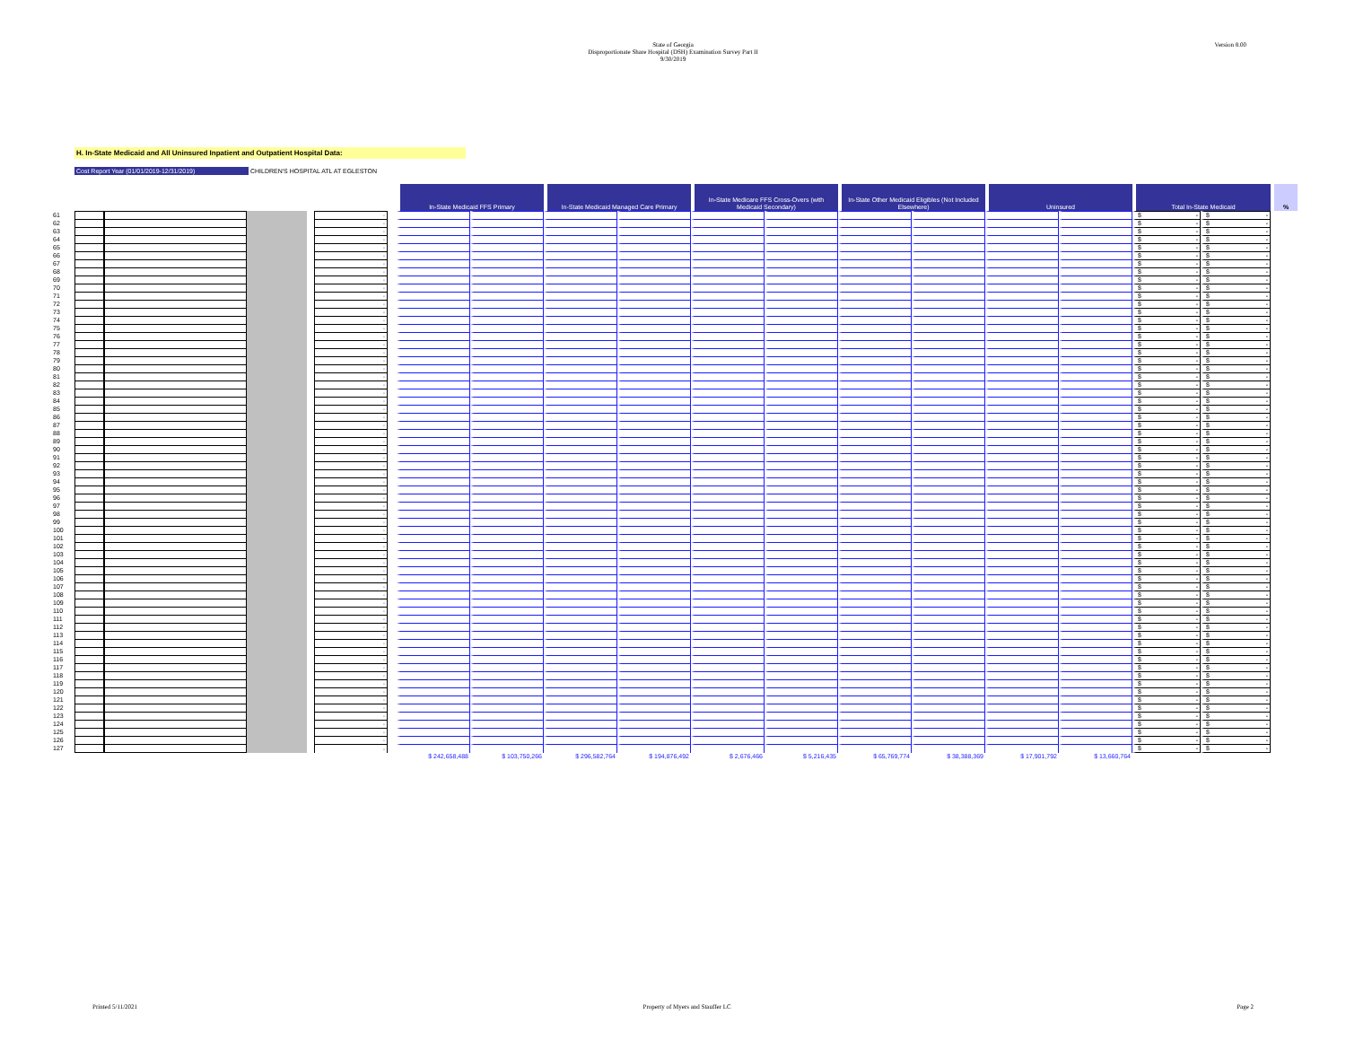Version 8.00
State of Georgia
Disproportionate Share Hospital (DSH) Examination Survey Part II
9/30/2019
H. In-State Medicaid and All Uninsured Inpatient and Outpatient Hospital Data:
Cost Report Year (01/01/2019-12/31/2019) CHILDREN'S HOSPITAL ATL AT EGLESTON
| | | | | | | | In-State Medicaid FFS Primary | | In-State Medicaid Managed Care Primary | | In-State Medicare FFS Cross-Overs (with Medicaid Secondary) | | In-State Other Medicaid Eligibles (Not Included Elsewhere) | | Uninsured | | Total In-State Medicaid | | % |
| 61 | | | | | - | | | | | | | | | | | | $ - | $ - | |
| 62 | | | | | - | | | | | | | | | | | | $ - | $ - | |
| 63 | | | | | - | | | | | | | | | | | | $ - | $ - | |
| 64 | | | | | - | | | | | | | | | | | | $ - | $ - | |
| 65 | | | | | - | | | | | | | | | | | | $ - | $ - | |
| 66 | | | | | - | | | | | | | | | | | | $ - | $ - | |
| 67 | | | | | - | | | | | | | | | | | | $ - | $ - | |
| 68 | | | | | - | | | | | | | | | | | | $ - | $ - | |
| 69 | | | | | - | | | | | | | | | | | | $ - | $ - | |
| 70 | | | | | - | | | | | | | | | | | | $ - | $ - | |
| 71 | | | | | - | | | | | | | | | | | | $ - | $ - | |
| 72 | | | | | - | | | | | | | | | | | | $ - | $ - | |
| 73 | | | | | - | | | | | | | | | | | | $ - | $ - | |
| 74 | | | | | - | | | | | | | | | | | | $ - | $ - | |
| 75 | | | | | - | | | | | | | | | | | | $ - | $ - | |
| 76 | | | | | - | | | | | | | | | | | | $ - | $ - | |
| 77 | | | | | - | | | | | | | | | | | | $ - | $ - | |
| 78 | | | | | - | | | | | | | | | | | | $ - | $ - | |
| 79 | | | | | - | | | | | | | | | | | | $ - | $ - | |
| 80 | | | | | - | | | | | | | | | | | | $ - | $ - | |
| 81 | | | | | - | | | | | | | | | | | | $ - | $ - | |
| 82 | | | | | - | | | | | | | | | | | | $ - | $ - | |
| 83 | | | | | - | | | | | | | | | | | | $ - | $ - | |
| 84 | | | | | - | | | | | | | | | | | | $ - | $ - | |
| 85 | | | | | - | | | | | | | | | | | | $ - | $ - | |
| 86 | | | | | - | | | | | | | | | | | | $ - | $ - | |
| 87 | | | | | - | | | | | | | | | | | | $ - | $ - | |
| 88 | | | | | - | | | | | | | | | | | | $ - | $ - | |
| 89 | | | | | - | | | | | | | | | | | | $ - | $ - | |
| 90 | | | | | - | | | | | | | | | | | | $ - | $ - | |
| 91 | | | | | - | | | | | | | | | | | | $ - | $ - | |
| 92 | | | | | - | | | | | | | | | | | | $ - | $ - | |
| 93 | | | | | - | | | | | | | | | | | | $ - | $ - | |
| 94 | | | | | - | | | | | | | | | | | | $ - | $ - | |
| 95 | | | | | - | | | | | | | | | | | | $ - | $ - | |
| 96 | | | | | - | | | | | | | | | | | | $ - | $ - | |
| 97 | | | | | - | | | | | | | | | | | | $ - | $ - | |
| 98 | | | | | - | | | | | | | | | | | | $ - | $ - | |
| 99 | | | | | - | | | | | | | | | | | | $ - | $ - | |
| 100 | | | | | - | | | | | | | | | | | | $ - | $ - | |
| 101 | | | | | - | | | | | | | | | | | | $ - | $ - | |
| 102 | | | | | - | | | | | | | | | | | | $ - | $ - | |
| 103 | | | | | - | | | | | | | | | | | | $ - | $ - | |
| 104 | | | | | - | | | | | | | | | | | | $ - | $ - | |
| 105 | | | | | - | | | | | | | | | | | | $ - | $ - | |
| 106 | | | | | - | | | | | | | | | | | | $ - | $ - | |
| 107 | | | | | - | | | | | | | | | | | | $ - | $ - | |
| 108 | | | | | - | | | | | | | | | | | | $ - | $ - | |
| 109 | | | | | - | | | | | | | | | | | | $ - | $ - | |
| 110 | | | | | - | | | | | | | | | | | | $ - | $ - | |
| 111 | | | | | - | | | | | | | | | | | | $ - | $ - | |
| 112 | | | | | - | | | | | | | | | | | | $ - | $ - | |
| 113 | | | | | - | | | | | | | | | | | | $ - | $ - | |
| 114 | | | | | - | | | | | | | | | | | | $ - | $ - | |
| 115 | | | | | - | | | | | | | | | | | | $ - | $ - | |
| 116 | | | | | - | | | | | | | | | | | | $ - | $ - | |
| 117 | | | | | - | | | | | | | | | | | | $ - | $ - | |
| 118 | | | | | - | | | | | | | | | | | | $ - | $ - | |
| 119 | | | | | - | | | | | | | | | | | | $ - | $ - | |
| 120 | | | | | - | | | | | | | | | | | | $ - | $ - | |
| 121 | | | | | - | | | | | | | | | | | | $ - | $ - | |
| 122 | | | | | - | | | | | | | | | | | | $ - | $ - | |
| 123 | | | | | - | | | | | | | | | | | | $ - | $ - | |
| 124 | | | | | - | | | | | | | | | | | | $ - | $ - | |
| 125 | | | | | - | | | | | | | | | | | | $ - | $ - | |
| 126 | | | | | - | | | | | | | | | | | | $ - | $ - | |
| 127 | | | | | - | | | | | | | | | | | | $ - | $ - | |
| | | | | | | | $ 242,658,488 | $ 103,750,266 | $ 296,582,764 | $ 194,876,492 | $ 2,676,466 | $ 5,216,435 | $ 65,769,774 | $ 38,388,369 | $ 17,901,792 | $ 13,660,764 | | | |
Printed 5/11/2021 Property of Myers and Stauffer LC Page 2